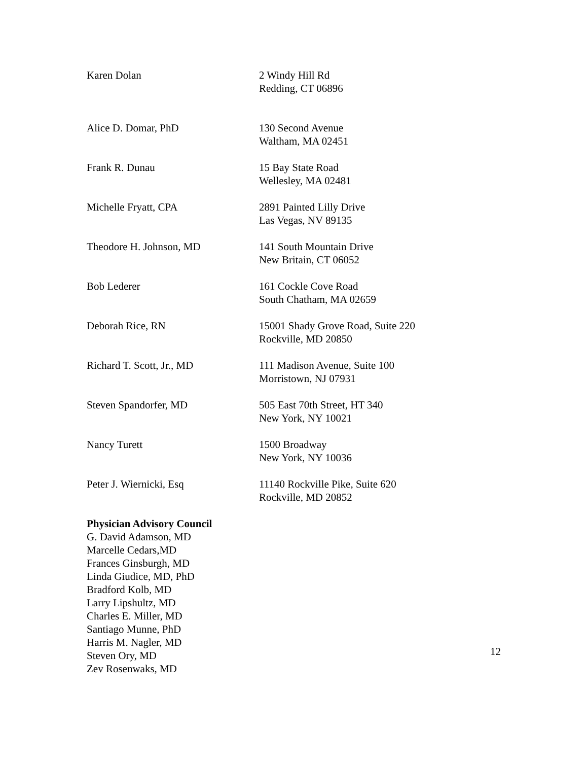Karen Dolan 2 Windy Hill Rd
Redding, CT 06896
Alice D. Domar, PhD 130 Second Avenue
Waltham, MA 02451
Frank R. Dunau 15 Bay State Road
Wellesley, MA 02481
Michelle Fryatt, CPA 2891 Painted Lilly Drive
Las Vegas, NV 89135
Theodore H. Johnson, MD 141 South Mountain Drive
New Britain, CT 06052
Bob Lederer 161 Cockle Cove Road
South Chatham, MA 02659
Deborah Rice, RN 15001 Shady Grove Road, Suite 220
Rockville, MD 20850
Richard T. Scott, Jr., MD 111 Madison Avenue, Suite 100
Morristown, NJ 07931
Steven Spandorfer, MD 505 East 70th Street, HT 340
New York, NY 10021
Nancy Turett 1500 Broadway
New York, NY 10036
Peter J. Wiernicki, Esq 11140 Rockville Pike, Suite 620
Rockville, MD 20852
Physician Advisory Council
G. David Adamson, MD
Marcelle Cedars,MD
Frances Ginsburgh, MD
Linda Giudice, MD, PhD
Bradford Kolb, MD
Larry Lipshultz, MD
Charles E. Miller, MD
Santiago Munne, PhD
Harris M. Nagler, MD
Steven Ory, MD
Zev Rosenwaks, MD
12